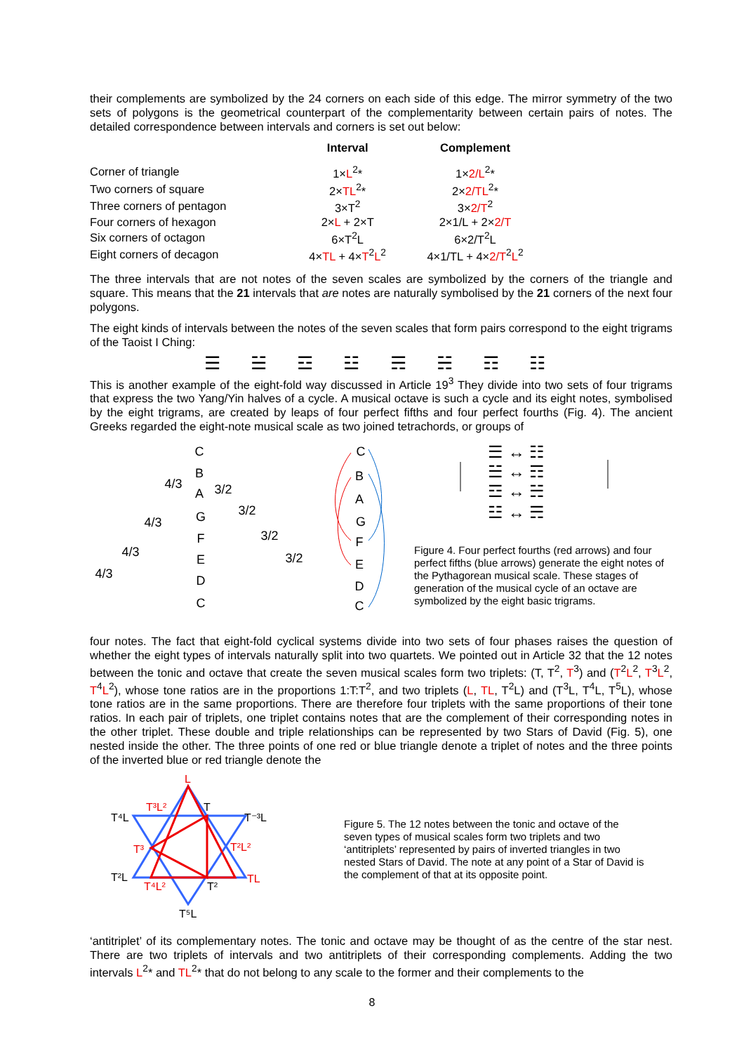their complements are symbolized by the 24 corners on each side of this edge. The mirror symmetry of the two sets of polygons is the geometrical counterpart of the complementarity between certain pairs of notes. The detailed correspondence between intervals and corners is set out below:
| | Interval | Complement |
| --- | --- | --- |
| Corner of triangle | 1× L<sup>2</sup>* | 1× 2/L<sup>2</sup>* |
| Two corners of square | 2× TL<sup>2</sup>* | 2× 2/TL<sup>2</sup>* |
| Three corners of pentagon | 3×T<sup>2</sup> | 3× 2/T<sup>2</sup> |
| Four corners of hexagon | 2× L + 2×T | 2×1/L + 2× 2/T |
| Six corners of octagon | 6×T<sup>2</sup>L | 6×2/T<sup>2</sup>L |
| Eight corners of decagon | 4× TL + 4× T<sup>2</sup> L<sup>2</sup> | 4×1/TL + 4× 2/T<sup>2</sup> L<sup>2</sup> |
The three intervals that are not notes of the seven scales are symbolized by the corners of the triangle and square. This means that the 21 intervals that are notes are naturally symbolised by the 21 corners of the next four polygons.
The eight kinds of intervals between the notes of the seven scales that form pairs correspond to the eight trigrams of the Taoist I Ching:
☰ ☱ ☲ ☳ ☴ ☵ ☶ ☷
This is another example of the eight-fold way discussed in Article 19<sup>3</sup> They divide into two sets of four trigrams that express the two Yang/Yin halves of a cycle. A musical octave is such a cycle and its eight notes, symbolised by the eight trigrams, are created by leaps of four perfect fifths and four perfect fourths (Fig. 4). The ancient Greeks regarded the eight-note musical scale as two joined tetrachords, or groups of
C
B
A
G
F
E
D
C
4/3
4/3
4/3
4/3
3/2
3/2
3/2
3/2
C
B
A
G
F
E
D
C
☰ ↔ ☷
☱ ↔ ☶
☲ ↔ ☵
☳ ↔ ☴
Figure 4. Four perfect fourths (red arrows) and four perfect fifths (blue arrows) generate the eight notes of the Pythagorean musical scale. These stages of generation of the musical cycle of an octave are symbolized by the eight basic trigrams.
four notes. The fact that eight-fold cyclical systems divide into two sets of four phases raises the question of whether the eight types of intervals naturally split into two quartets. We pointed out in Article 32 that the 12 notes between the tonic and octave that create the seven musical scales form two triplets: (T, T<sup>2</sup>, T<sup>3</sup>) and (T<sup>2</sup>L<sup>2</sup>, T<sup>3</sup>L<sup>2</sup>, T<sup>4</sup>L<sup>2</sup>), whose tone ratios are in the proportions 1:T:T<sup>2</sup>, and two triplets (L, TL, T<sup>2</sup>L) and (T<sup>3</sup>L, T<sup>4</sup>L, T<sup>5</sup>L), whose tone ratios are in the same proportions. There are therefore four triplets with the same proportions of their tone ratios. In each pair of triplets, one triplet contains notes that are the complement of their corresponding notes in the other triplet. These double and triple relationships can be represented by two Stars of David (Fig. 5), one nested inside the other. The three points of one red or blue triangle denote a triplet of notes and the three points of the inverted blue or red triangle denote the
L
T³L²
T
T⁴L
T⁻³L
T³
T²L²
T²L
TL
T⁴L²
T²
T⁵L
Figure 5. The 12 notes between the tonic and octave of the seven types of musical scales form two triplets and two ‘antitriplets’ represented by pairs of inverted triangles in two nested Stars of David. The note at any point of a Star of David is the complement of that at its opposite point.
‘antitriplet’ of its complementary notes. The tonic and octave may be thought of as the centre of the star nest. There are two triplets of intervals and two antitriplets of their corresponding complements. Adding the two intervals L<sup>2</sup>* and TL<sup>2</sup>* that do not belong to any scale to the former and their complements to the
8